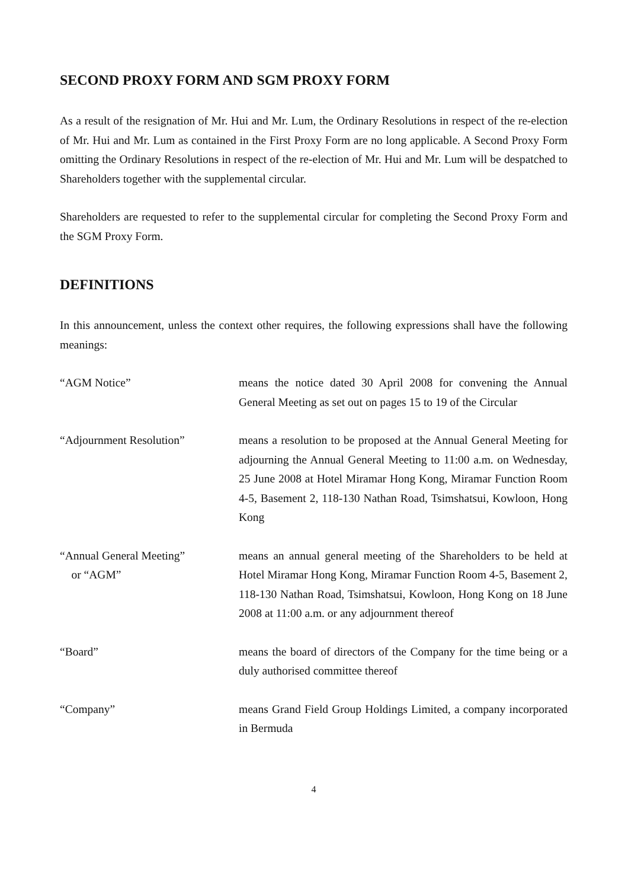SECOND PROXY FORM AND SGM PROXY FORM
As a result of the resignation of Mr. Hui and Mr. Lum, the Ordinary Resolutions in respect of the re-election of Mr. Hui and Mr. Lum as contained in the First Proxy Form are no long applicable. A Second Proxy Form omitting the Ordinary Resolutions in respect of the re-election of Mr. Hui and Mr. Lum will be despatched to Shareholders together with the supplemental circular.
Shareholders are requested to refer to the supplemental circular for completing the Second Proxy Form and the SGM Proxy Form.
DEFINITIONS
In this announcement, unless the context other requires, the following expressions shall have the following meanings:
“AGM Notice” means the notice dated 30 April 2008 for convening the Annual General Meeting as set out on pages 15 to 19 of the Circular
“Adjournment Resolution” means a resolution to be proposed at the Annual General Meeting for adjourning the Annual General Meeting to 11:00 a.m. on Wednesday, 25 June 2008 at Hotel Miramar Hong Kong, Miramar Function Room 4-5, Basement 2, 118-130 Nathan Road, Tsimshatsui, Kowloon, Hong Kong
“Annual General Meeting”
or “AGM”
means an annual general meeting of the Shareholders to be held at Hotel Miramar Hong Kong, Miramar Function Room 4-5, Basement 2, 118-130 Nathan Road, Tsimshatsui, Kowloon, Hong Kong on 18 June 2008 at 11:00 a.m. or any adjournment thereof
“Board” means the board of directors of the Company for the time being or a duly authorised committee thereof
“Company” means Grand Field Group Holdings Limited, a company incorporated in Bermuda
4